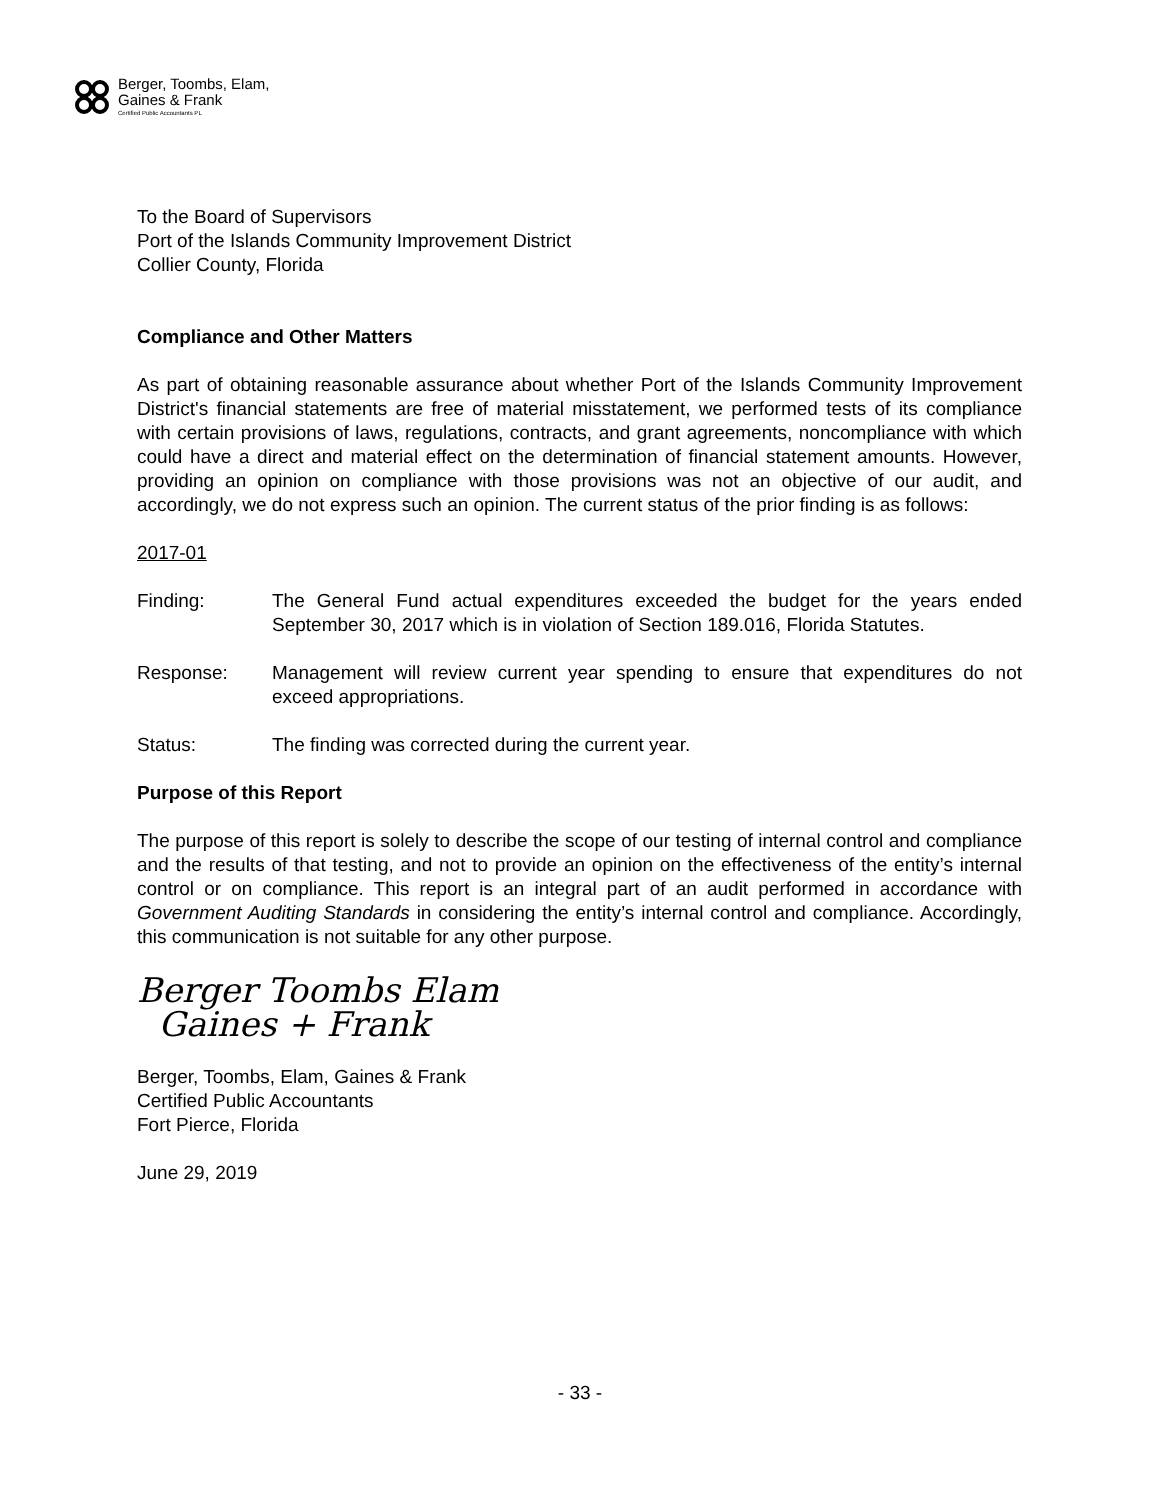Berger, Toombs, Elam,
Gaines & Frank
Certified Public Accountants PL
To the Board of Supervisors
Port of the Islands Community Improvement District
Collier County, Florida
Compliance and Other Matters
As part of obtaining reasonable assurance about whether Port of the Islands Community Improvement District's financial statements are free of material misstatement, we performed tests of its compliance with certain provisions of laws, regulations, contracts, and grant agreements, noncompliance with which could have a direct and material effect on the determination of financial statement amounts. However, providing an opinion on compliance with those provisions was not an objective of our audit, and accordingly, we do not express such an opinion. The current status of the prior finding is as follows:
2017-01
Finding: The General Fund actual expenditures exceeded the budget for the years ended September 30, 2017 which is in violation of Section 189.016, Florida Statutes.
Response: Management will review current year spending to ensure that expenditures do not exceed appropriations.
Status: The finding was corrected during the current year.
Purpose of this Report
The purpose of this report is solely to describe the scope of our testing of internal control and compliance and the results of that testing, and not to provide an opinion on the effectiveness of the entity’s internal control or on compliance. This report is an integral part of an audit performed in accordance with Government Auditing Standards in considering the entity’s internal control and compliance. Accordingly, this communication is not suitable for any other purpose.
Berger Toombs Elam
Gaines + Frank
Berger, Toombs, Elam, Gaines & Frank
Certified Public Accountants
Fort Pierce, Florida
June 29, 2019
- 33 -